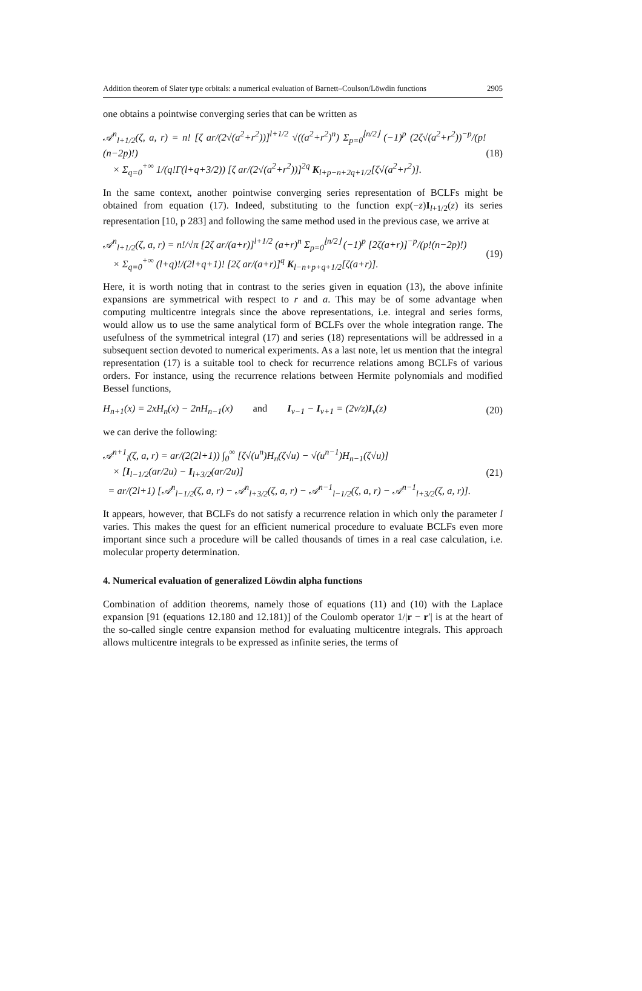Addition theorem of Slater type orbitals: a numerical evaluation of Barnett–Coulson/Löwdin functions 2905
one obtains a pointwise converging series that can be written as
𝒜<sup>n</sup><sub>l+1/2</sub>(ζ, a, r) = n! [ζ ar/(2√(a<sup>2</sup>+r<sup>2</sup>))]<sup>l+1/2</sup> √((a<sup>2</sup>+r<sup>2</sup>)<sup>n</sup>) Σ<sub>p=0</sub><sup>⌊n/2⌋</sup> (−1)<sup>p</sup> (2ζ√(a<sup>2</sup>+r<sup>2</sup>))<sup>−p</sup>/(p!(n−2p)!)
× Σ<sub>q=0</sub><sup>+∞</sup> 1/(q!Γ(l+q+3/2)) [ζ ar/(2√(a<sup>2</sup>+r<sup>2</sup>))]<sup>2q</sup> K<sub>l+p−n+2q+1/2</sub>[ζ√(a<sup>2</sup>+r<sup>2</sup>)].
(18)
In the same context, another pointwise converging series representation of BCLFs might be obtained from equation (17). Indeed, substituting to the function exp(−z)I<sub>l+1/2</sub>(z) its series representation [10, p 283] and following the same method used in the previous case, we arrive at
𝒜<sup>n</sup><sub>l+1/2</sub>(ζ, a, r) = n!/√π [2ζ ar/(a+r)]<sup>l+1/2</sup> (a+r)<sup>n</sup> Σ<sub>p=0</sub><sup>⌊n/2⌋</sup> (−1)<sup>p</sup> [2ζ(a+r)]<sup>−p</sup>/(p!(n−2p)!)
× Σ<sub>q=0</sub><sup>+∞</sup> (l+q)!/(2l+q+1)! [2ζ ar/(a+r)]<sup>q</sup> K<sub>l−n+p+q+1/2</sub>[ζ(a+r)].
(19)
Here, it is worth noting that in contrast to the series given in equation (13), the above infinite expansions are symmetrical with respect to r and a. This may be of some advantage when computing multicentre integrals since the above representations, i.e. integral and series forms, would allow us to use the same analytical form of BCLFs over the whole integration range. The usefulness of the symmetrical integral (17) and series (18) representations will be addressed in a subsequent section devoted to numerical experiments. As a last note, let us mention that the integral representation (17) is a suitable tool to check for recurrence relations among BCLFs of various orders. For instance, using the recurrence relations between Hermite polynomials and modified Bessel functions,
H<sub>n+1</sub>(x) = 2xH<sub>n</sub>(x) − 2nH<sub>n−1</sub>(x) and I<sub>ν−1</sub> − I<sub>ν+1</sub> = (2ν/z)I<sub>ν</sub>(z)
(20)
we can derive the following:
𝒜<sup>n+1</sup><sub>l</sub>(ζ, a, r) = ar/(2(2l+1)) ∫<sub>0</sub><sup>∞</sup> [ζ√(u<sup>n</sup>)H<sub>n</sub>(ζ√u) − √(u<sup>n−1</sup>)H<sub>n−1</sub>(ζ√u)]
× [I<sub>l−1/2</sub>(ar/2u) − I<sub>l+3/2</sub>(ar/2u)]
= ar/(2l+1) [𝒜<sup>n</sup><sub>l−1/2</sub>(ζ, a, r) − 𝒜<sup>n</sup><sub>l+3/2</sub>(ζ, a, r) − 𝒜<sup>n−1</sup><sub>l−1/2</sub>(ζ, a, r) − 𝒜<sup>n−1</sup><sub>l+3/2</sub>(ζ, a, r)].
(21)
It appears, however, that BCLFs do not satisfy a recurrence relation in which only the parameter l varies. This makes the quest for an efficient numerical procedure to evaluate BCLFs even more important since such a procedure will be called thousands of times in a real case calculation, i.e. molecular property determination.
4. Numerical evaluation of generalized Löwdin alpha functions
Combination of addition theorems, namely those of equations (11) and (10) with the Laplace expansion [91 (equations 12.180 and 12.181)] of the Coulomb operator 1/|r − r′| is at the heart of the so-called single centre expansion method for evaluating multicentre integrals. This approach allows multicentre integrals to be expressed as infinite series, the terms of